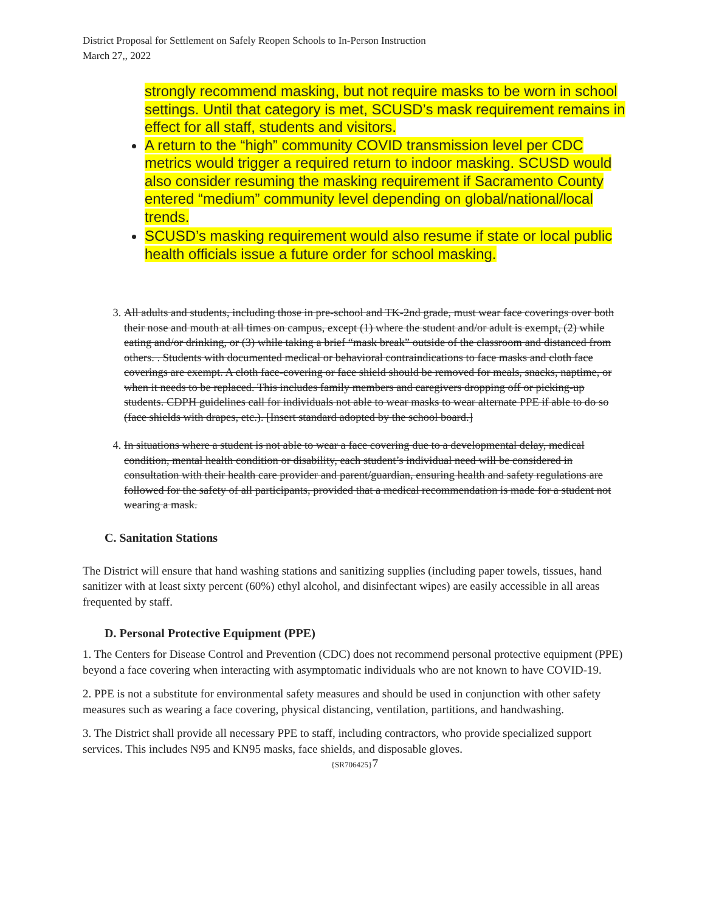District Proposal for Settlement on Safely Reopen Schools to In-Person Instruction
March 27,, 2022
strongly recommend masking, but not require masks to be worn in school settings. Until that category is met, SCUSD’s mask requirement remains in effect for all staff, students and visitors.
A return to the “high” community COVID transmission level per CDC metrics would trigger a required return to indoor masking. SCUSD would also consider resuming the masking requirement if Sacramento County entered “medium” community level depending on global/national/local trends.
SCUSD’s masking requirement would also resume if state or local public health officials issue a future order for school masking.
3. All adults and students, including those in pre-school and TK-2nd grade, must wear face coverings over both their nose and mouth at all times on campus, except (1) where the student and/or adult is exempt, (2) while eating and/or drinking, or (3) while taking a brief “mask break” outside of the classroom and distanced from others. . Students with documented medical or behavioral contraindications to face masks and cloth face coverings are exempt. A cloth face-covering or face shield should be removed for meals, snacks, naptime, or when it needs to be replaced. This includes family members and caregivers dropping off or picking-up students. CDPH guidelines call for individuals not able to wear masks to wear alternate PPE if able to do so (face shields with drapes, etc.). [Insert standard adopted by the school board.]
4. In situations where a student is not able to wear a face covering due to a developmental delay, medical condition, mental health condition or disability, each student’s individual need will be considered in consultation with their health care provider and parent/guardian, ensuring health and safety regulations are followed for the safety of all participants, provided that a medical recommendation is made for a student not wearing a mask.
C. Sanitation Stations
The District will ensure that hand washing stations and sanitizing supplies (including paper towels, tissues, hand sanitizer with at least sixty percent (60%) ethyl alcohol, and disinfectant wipes) are easily accessible in all areas frequented by staff.
D. Personal Protective Equipment (PPE)
1. The Centers for Disease Control and Prevention (CDC) does not recommend personal protective equipment (PPE) beyond a face covering when interacting with asymptomatic individuals who are not known to have COVID-19.
2. PPE is not a substitute for environmental safety measures and should be used in conjunction with other safety measures such as wearing a face covering, physical distancing, ventilation, partitions, and handwashing.
3. The District shall provide all necessary PPE to staff, including contractors, who provide specialized support services. This includes N95 and KN95 masks, face shields, and disposable gloves.
{SR706425}7